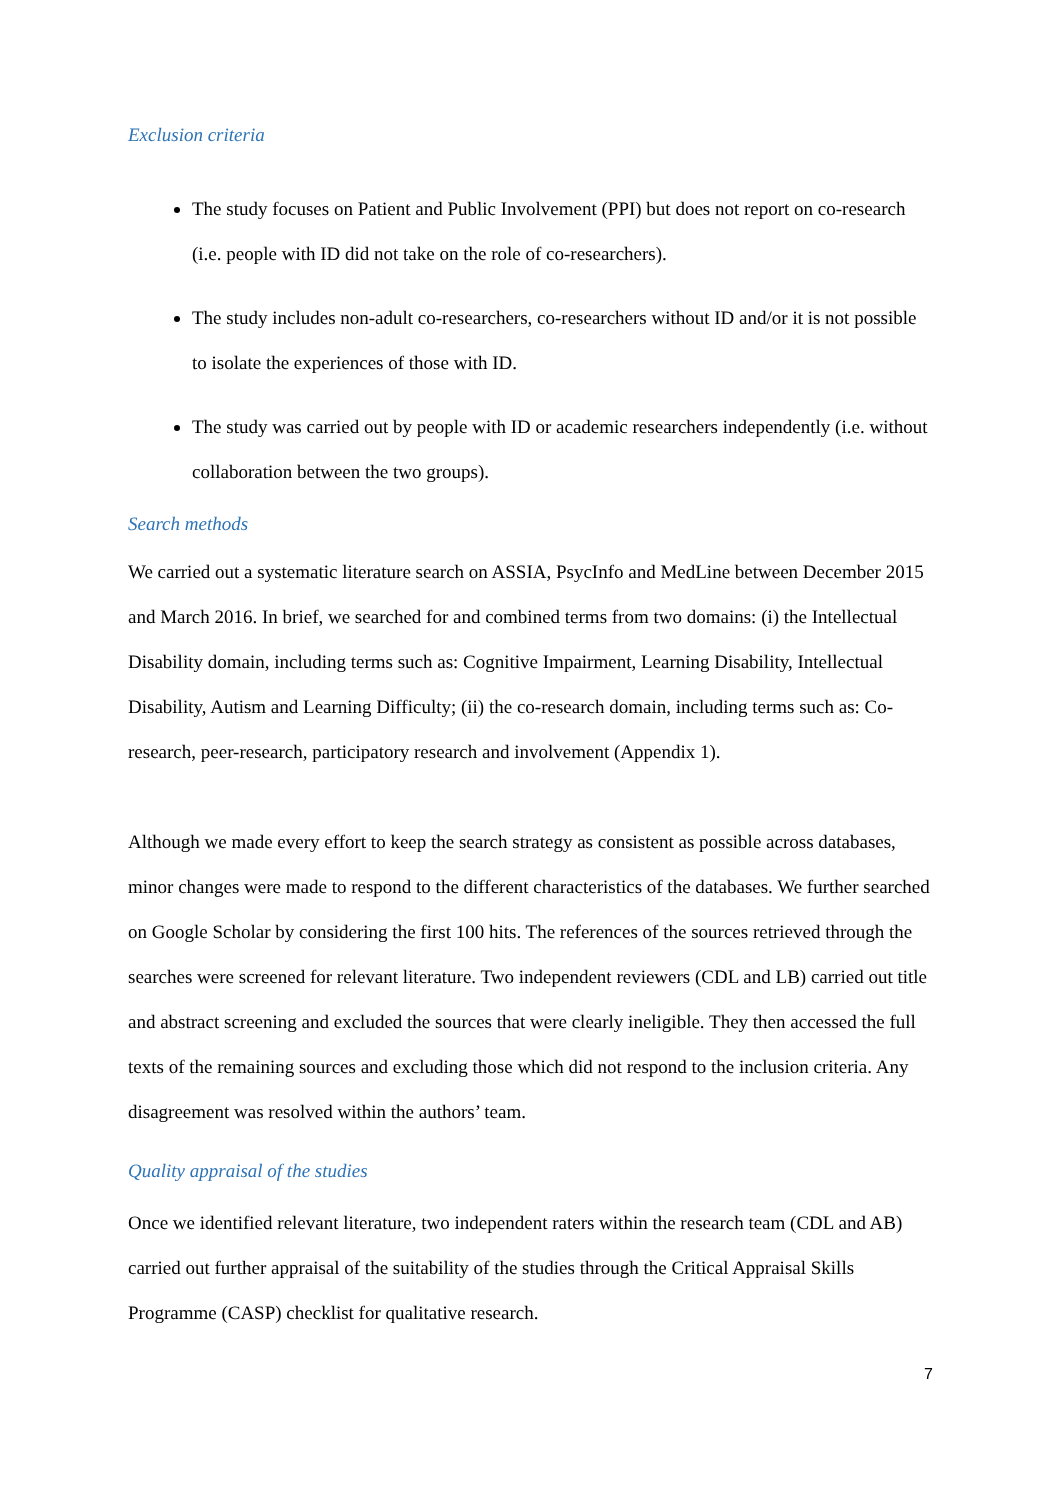Exclusion criteria
The study focuses on Patient and Public Involvement (PPI) but does not report on co-research (i.e. people with ID did not take on the role of co-researchers).
The study includes non-adult co-researchers, co-researchers without ID and/or it is not possible to isolate the experiences of those with ID.
The study was carried out by people with ID or academic researchers independently (i.e. without collaboration between the two groups).
Search methods
We carried out a systematic literature search on ASSIA, PsycInfo and MedLine between December 2015 and March 2016. In brief, we searched for and combined terms from two domains: (i) the Intellectual Disability domain, including terms such as: Cognitive Impairment, Learning Disability, Intellectual Disability, Autism and Learning Difficulty; (ii) the co-research domain, including terms such as: Co-research, peer-research, participatory research and involvement (Appendix 1).
Although we made every effort to keep the search strategy as consistent as possible across databases, minor changes were made to respond to the different characteristics of the databases. We further searched on Google Scholar by considering the first 100 hits. The references of the sources retrieved through the searches were screened for relevant literature. Two independent reviewers (CDL and LB) carried out title and abstract screening and excluded the sources that were clearly ineligible. They then accessed the full texts of the remaining sources and excluding those which did not respond to the inclusion criteria. Any disagreement was resolved within the authors’ team.
Quality appraisal of the studies
Once we identified relevant literature, two independent raters within the research team (CDL and AB) carried out further appraisal of the suitability of the studies through the Critical Appraisal Skills Programme (CASP) checklist for qualitative research.
7